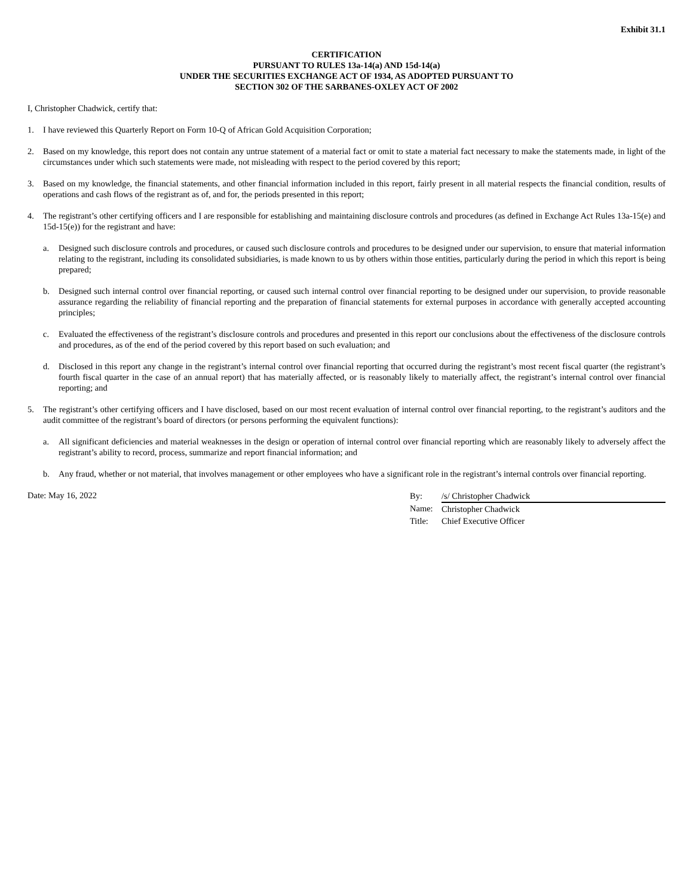Exhibit 31.1
CERTIFICATION
PURSUANT TO RULES 13a-14(a) AND 15d-14(a)
UNDER THE SECURITIES EXCHANGE ACT OF 1934, AS ADOPTED PURSUANT TO
SECTION 302 OF THE SARBANES-OXLEY ACT OF 2002
I, Christopher Chadwick, certify that:
1. I have reviewed this Quarterly Report on Form 10-Q of African Gold Acquisition Corporation;
2. Based on my knowledge, this report does not contain any untrue statement of a material fact or omit to state a material fact necessary to make the statements made, in light of the circumstances under which such statements were made, not misleading with respect to the period covered by this report;
3. Based on my knowledge, the financial statements, and other financial information included in this report, fairly present in all material respects the financial condition, results of operations and cash flows of the registrant as of, and for, the periods presented in this report;
4. The registrant’s other certifying officers and I are responsible for establishing and maintaining disclosure controls and procedures (as defined in Exchange Act Rules 13a-15(e) and 15d-15(e)) for the registrant and have:
a. Designed such disclosure controls and procedures, or caused such disclosure controls and procedures to be designed under our supervision, to ensure that material information relating to the registrant, including its consolidated subsidiaries, is made known to us by others within those entities, particularly during the period in which this report is being prepared;
b. Designed such internal control over financial reporting, or caused such internal control over financial reporting to be designed under our supervision, to provide reasonable assurance regarding the reliability of financial reporting and the preparation of financial statements for external purposes in accordance with generally accepted accounting principles;
c. Evaluated the effectiveness of the registrant’s disclosure controls and procedures and presented in this report our conclusions about the effectiveness of the disclosure controls and procedures, as of the end of the period covered by this report based on such evaluation; and
d. Disclosed in this report any change in the registrant’s internal control over financial reporting that occurred during the registrant’s most recent fiscal quarter (the registrant’s fourth fiscal quarter in the case of an annual report) that has materially affected, or is reasonably likely to materially affect, the registrant’s internal control over financial reporting; and
5. The registrant’s other certifying officers and I have disclosed, based on our most recent evaluation of internal control over financial reporting, to the registrant’s auditors and the audit committee of the registrant’s board of directors (or persons performing the equivalent functions):
a. All significant deficiencies and material weaknesses in the design or operation of internal control over financial reporting which are reasonably likely to adversely affect the registrant’s ability to record, process, summarize and report financial information; and
b. Any fraud, whether or not material, that involves management or other employees who have a significant role in the registrant’s internal controls over financial reporting.
Date: May 16, 2022
| By: | /s/ Christopher Chadwick |
| Name: | Christopher Chadwick |
| Title: | Chief Executive Officer |